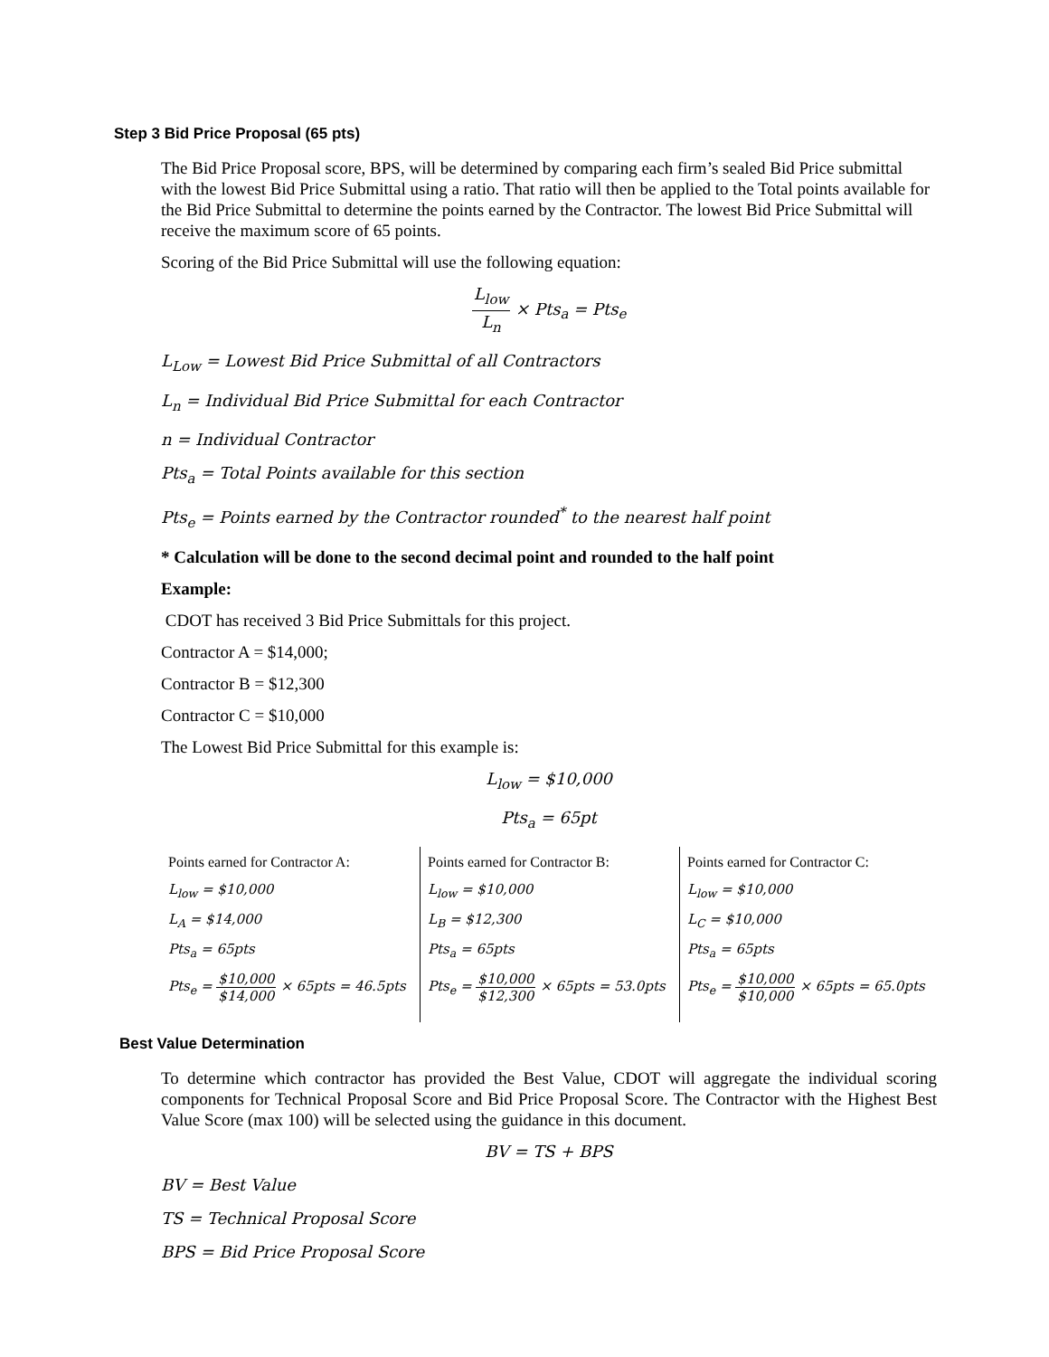Step 3 Bid Price Proposal (65 pts)
The Bid Price Proposal score, BPS, will be determined by comparing each firm’s sealed Bid Price submittal with the lowest Bid Price Submittal using a ratio. That ratio will then be applied to the Total points available for the Bid Price Submittal to determine the points earned by the Contractor. The lowest Bid Price Submittal will receive the maximum score of 65 points.
Scoring of the Bid Price Submittal will use the following equation:
L<sub>low</sub> L<sub>n</sub> × Pts<sub>a</sub> = Pts<sub>e</sub>
L<sub>Low</sub> = Lowest Bid Price Submittal of all Contractors
L<sub>n</sub> = Individual Bid Price Submittal for each Contractor
n = Individual Contractor
Pts<sub>a</sub> = Total Points available for this section
Pts<sub>e</sub> = Points earned by the Contractor rounded<sup>*</sup> to the nearest half point
* Calculation will be done to the second decimal point and rounded to the half point
Example:
CDOT has received 3 Bid Price Submittals for this project.
Contractor A = $14,000;
Contractor B = $12,300
Contractor C = $10,000
The Lowest Bid Price Submittal for this example is:
L<sub>low</sub> = $10,000
Pts<sub>a</sub> = 65pt
| Points earned for Contractor A: L<sub>low</sub> = $10,000 L<sub>A</sub> = $14,000 Pts<sub>a</sub> = 65pts Pts<sub>e</sub> = $10,000 $14,000 × 65pts = 46.5pts | Points earned for Contractor B: L<sub>low</sub> = $10,000 L<sub>B</sub> = $12,300 Pts<sub>a</sub> = 65pts Pts<sub>e</sub> = $10,000 $12,300 × 65pts = 53.0pts | Points earned for Contractor C: L<sub>low</sub> = $10,000 L<sub>C</sub> = $10,000 Pts<sub>a</sub> = 65pts Pts<sub>e</sub> = $10,000 $10,000 × 65pts = 65.0pts |
Best Value Determination
To determine which contractor has provided the Best Value, CDOT will aggregate the individual scoring components for Technical Proposal Score and Bid Price Proposal Score. The Contractor with the Highest Best Value Score (max 100) will be selected using the guidance in this document.
BV = TS + BPS
BV = Best Value
TS = Technical Proposal Score
BPS = Bid Price Proposal Score